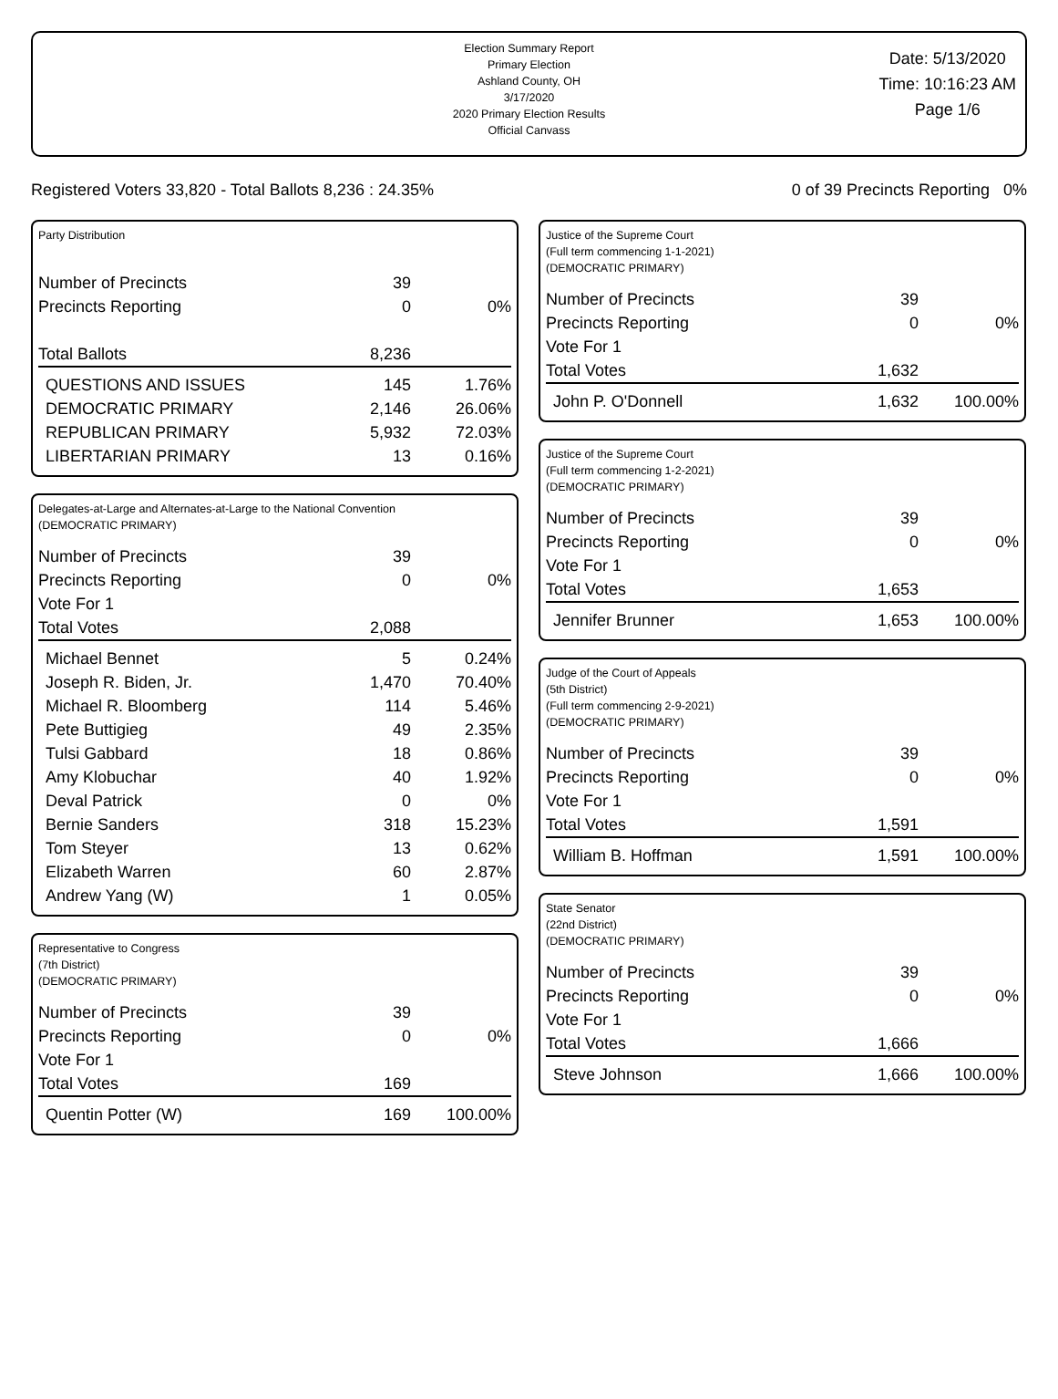Election Summary Report
Primary Election
Ashland County, OH
3/17/2020
2020 Primary Election Results
Official Canvass
Date: 5/13/2020
Time: 10:16:23 AM
Page 1/6
Registered Voters 33,820 - Total Ballots 8,236 : 24.35% 0 of 39 Precincts Reporting 0%
Party Distribution
| Number of Precincts | 39 | |
| Precincts Reporting | 0 | 0% |
| Total Ballots | 8,236 | |
| QUESTIONS AND ISSUES | 145 | 1.76% |
| DEMOCRATIC PRIMARY | 2,146 | 26.06% |
| REPUBLICAN PRIMARY | 5,932 | 72.03% |
| LIBERTARIAN PRIMARY | 13 | 0.16% |
Delegates-at-Large and Alternates-at-Large to the National Convention
(DEMOCRATIC PRIMARY)
| Number of Precincts | 39 | |
| Precincts Reporting | 0 | 0% |
| Vote For 1 | | |
| Total Votes | 2,088 | |
| Michael Bennet | 5 | 0.24% |
| Joseph R. Biden, Jr. | 1,470 | 70.40% |
| Michael R. Bloomberg | 114 | 5.46% |
| Pete Buttigieg | 49 | 2.35% |
| Tulsi Gabbard | 18 | 0.86% |
| Amy Klobuchar | 40 | 1.92% |
| Deval Patrick | 0 | 0% |
| Bernie Sanders | 318 | 15.23% |
| Tom Steyer | 13 | 0.62% |
| Elizabeth Warren | 60 | 2.87% |
| Andrew Yang (W) | 1 | 0.05% |
Representative to Congress
(7th District)
(DEMOCRATIC PRIMARY)
| Number of Precincts | 39 | |
| Precincts Reporting | 0 | 0% |
| Vote For 1 | | |
| Total Votes | 169 | |
| Quentin Potter (W) | 169 | 100.00% |
Justice of the Supreme Court
(Full term commencing 1-1-2021)
(DEMOCRATIC PRIMARY)
| Number of Precincts | 39 | |
| Precincts Reporting | 0 | 0% |
| Vote For 1 | | |
| Total Votes | 1,632 | |
| John P. O'Donnell | 1,632 | 100.00% |
Justice of the Supreme Court
(Full term commencing 1-2-2021)
(DEMOCRATIC PRIMARY)
| Number of Precincts | 39 | |
| Precincts Reporting | 0 | 0% |
| Vote For 1 | | |
| Total Votes | 1,653 | |
| Jennifer Brunner | 1,653 | 100.00% |
Judge of the Court of Appeals
(5th District)
(Full term commencing 2-9-2021)
(DEMOCRATIC PRIMARY)
| Number of Precincts | 39 | |
| Precincts Reporting | 0 | 0% |
| Vote For 1 | | |
| Total Votes | 1,591 | |
| William B. Hoffman | 1,591 | 100.00% |
State Senator
(22nd District)
(DEMOCRATIC PRIMARY)
| Number of Precincts | 39 | |
| Precincts Reporting | 0 | 0% |
| Vote For 1 | | |
| Total Votes | 1,666 | |
| Steve Johnson | 1,666 | 100.00% |